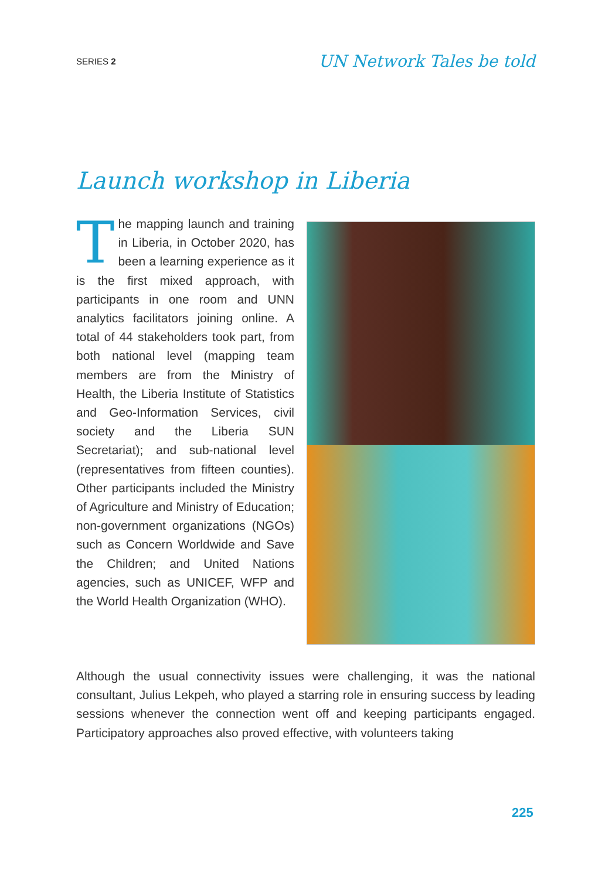SERIES 2 UN Network Tales be told
Launch workshop in Liberia
The mapping launch and training in Liberia, in October 2020, has been a learning experience as it is the first mixed approach, with participants in one room and UNN analytics facilitators joining online. A total of 44 stakeholders took part, from both national level (mapping team members are from the Ministry of Health, the Liberia Institute of Statistics and Geo-Information Services, civil society and the Liberia SUN Secretariat); and sub-national level (representatives from fifteen counties). Other participants included the Ministry of Agriculture and Ministry of Education; non-government organizations (NGOs) such as Concern Worldwide and Save the Children; and United Nations agencies, such as UNICEF, WFP and the World Health Organization (WHO).
Although the usual connectivity issues were challenging, it was the national consultant, Julius Lekpeh, who played a starring role in ensuring success by leading sessions whenever the connection went off and keeping participants engaged. Participatory approaches also proved effective, with volunteers taking
225